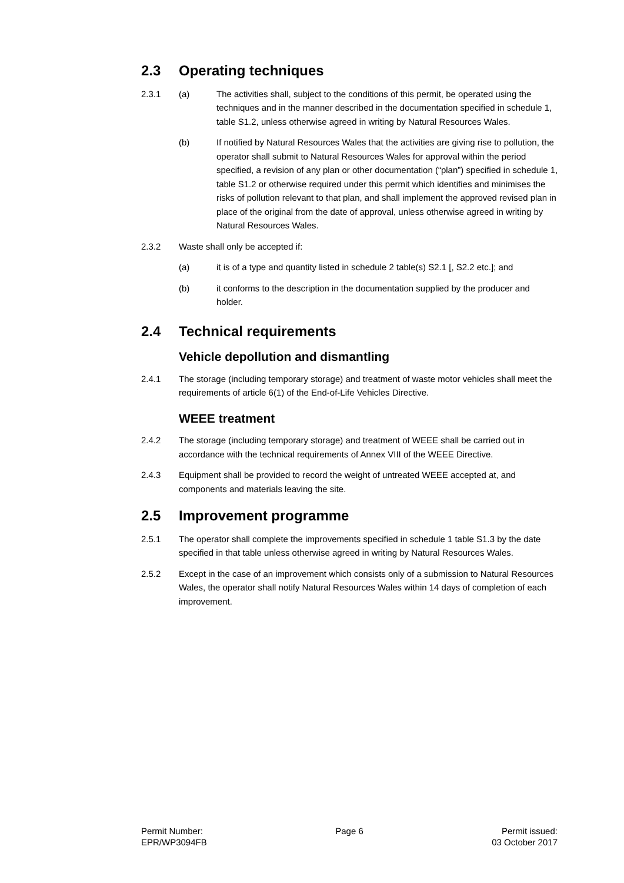2.3 Operating techniques
2.3.1 (a) The activities shall, subject to the conditions of this permit, be operated using the techniques and in the manner described in the documentation specified in schedule 1, table S1.2, unless otherwise agreed in writing by Natural Resources Wales.
(b) If notified by Natural Resources Wales that the activities are giving rise to pollution, the operator shall submit to Natural Resources Wales for approval within the period specified, a revision of any plan or other documentation (“plan”) specified in schedule 1, table S1.2 or otherwise required under this permit which identifies and minimises the risks of pollution relevant to that plan, and shall implement the approved revised plan in place of the original from the date of approval, unless otherwise agreed in writing by Natural Resources Wales.
2.3.2 Waste shall only be accepted if:
(a) it is of a type and quantity listed in schedule 2 table(s) S2.1 [, S2.2 etc.]; and
(b) it conforms to the description in the documentation supplied by the producer and holder.
2.4 Technical requirements
Vehicle depollution and dismantling
2.4.1 The storage (including temporary storage) and treatment of waste motor vehicles shall meet the requirements of article 6(1) of the End-of-Life Vehicles Directive.
WEEE treatment
2.4.2 The storage (including temporary storage) and treatment of WEEE shall be carried out in accordance with the technical requirements of Annex VIII of the WEEE Directive.
2.4.3 Equipment shall be provided to record the weight of untreated WEEE accepted at, and components and materials leaving the site.
2.5 Improvement programme
2.5.1 The operator shall complete the improvements specified in schedule 1 table S1.3 by the date specified in that table unless otherwise agreed in writing by Natural Resources Wales.
2.5.2 Except in the case of an improvement which consists only of a submission to Natural Resources Wales, the operator shall notify Natural Resources Wales within 14 days of completion of each improvement.
Permit Number:
EPR/WP3094FB
Page 6 Permit issued:
03 October 2017